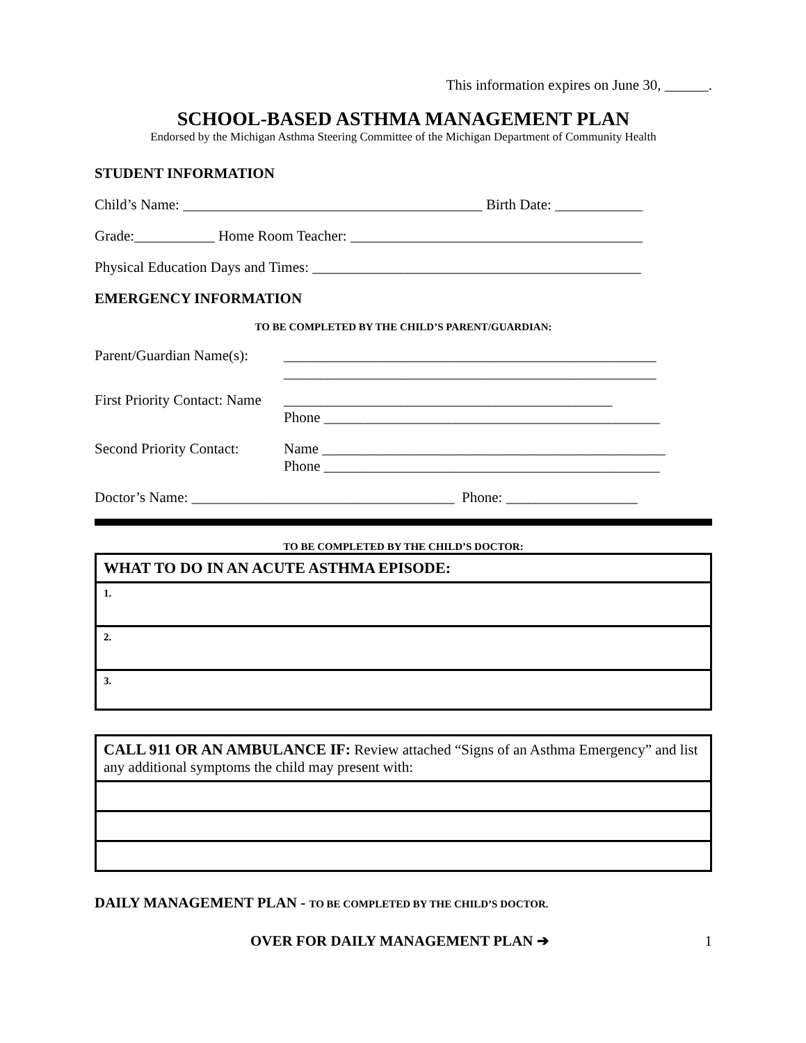This information expires on June 30, ______.
SCHOOL-BASED ASTHMA MANAGEMENT PLAN
Endorsed by the Michigan Asthma Steering Committee of the Michigan Department of Community Health
STUDENT INFORMATION
Child’s Name: _________________________________________ Birth Date: ____________
Grade:___________ Home Room Teacher: ________________________________________
Physical Education Days and Times: _____________________________________________
EMERGENCY INFORMATION
TO BE COMPLETED BY THE CHILD’S PARENT/GUARDIAN:
Parent/Guardian Name(s):
___________________________________________________
___________________________________________________
First Priority Contact: Name
_____________________________________________
Phone ______________________________________________
Second Priority Contact:
Name _______________________________________________
Phone ______________________________________________
Doctor’s Name: ____________________________________ Phone: __________________
TO BE COMPLETED BY THE CHILD’S DOCTOR:
| WHAT TO DO IN AN ACUTE ASTHMA EPISODE: |
| 1. |
| 2. |
| 3. |
| CALL 911 OR AN AMBULANCE IF: Review attached “Signs of an Asthma Emergency” and list any additional symptoms the child may present with: |
DAILY MANAGEMENT PLAN - TO BE COMPLETED BY THE CHILD’S DOCTOR.
OVER FOR DAILY MANAGEMENT PLAN ➔
1